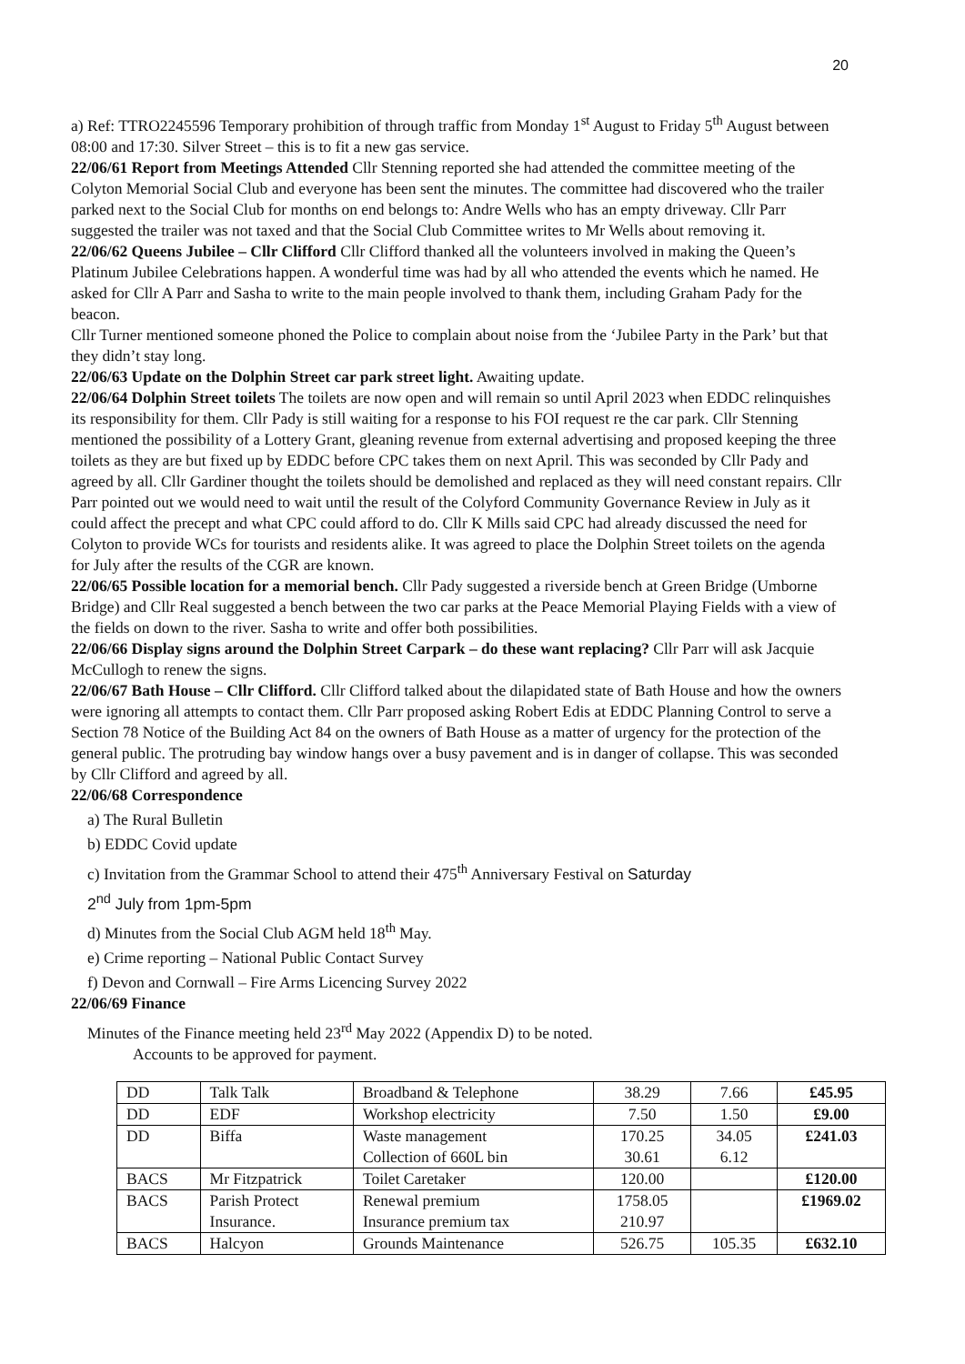20
a) Ref: TTRO2245596 Temporary prohibition of through traffic from Monday 1<sup>st</sup> August to Friday 5<sup>th</sup> August between 08:00 and 17:30. Silver Street – this is to fit a new gas service.
22/06/61 Report from Meetings Attended Cllr Stenning reported she had attended the committee meeting of the Colyton Memorial Social Club and everyone has been sent the minutes. The committee had discovered who the trailer parked next to the Social Club for months on end belongs to: Andre Wells who has an empty driveway. Cllr Parr suggested the trailer was not taxed and that the Social Club Committee writes to Mr Wells about removing it.
22/06/62 Queens Jubilee – Cllr Clifford Cllr Clifford thanked all the volunteers involved in making the Queen’s Platinum Jubilee Celebrations happen. A wonderful time was had by all who attended the events which he named. He asked for Cllr A Parr and Sasha to write to the main people involved to thank them, including Graham Pady for the beacon.
Cllr Turner mentioned someone phoned the Police to complain about noise from the ‘Jubilee Party in the Park’ but that they didn’t stay long.
22/06/63 Update on the Dolphin Street car park street light. Awaiting update.
22/06/64 Dolphin Street toilets The toilets are now open and will remain so until April 2023 when EDDC relinquishes its responsibility for them. Cllr Pady is still waiting for a response to his FOI request re the car park. Cllr Stenning mentioned the possibility of a Lottery Grant, gleaning revenue from external advertising and proposed keeping the three toilets as they are but fixed up by EDDC before CPC takes them on next April. This was seconded by Cllr Pady and agreed by all. Cllr Gardiner thought the toilets should be demolished and replaced as they will need constant repairs. Cllr Parr pointed out we would need to wait until the result of the Colyford Community Governance Review in July as it could affect the precept and what CPC could afford to do. Cllr K Mills said CPC had already discussed the need for Colyton to provide WCs for tourists and residents alike. It was agreed to place the Dolphin Street toilets on the agenda for July after the results of the CGR are known.
22/06/65 Possible location for a memorial bench. Cllr Pady suggested a riverside bench at Green Bridge (Umborne Bridge) and Cllr Real suggested a bench between the two car parks at the Peace Memorial Playing Fields with a view of the fields on down to the river. Sasha to write and offer both possibilities.
22/06/66 Display signs around the Dolphin Street Carpark – do these want replacing? Cllr Parr will ask Jacquie McCullogh to renew the signs.
22/06/67 Bath House – Cllr Clifford. Cllr Clifford talked about the dilapidated state of Bath House and how the owners were ignoring all attempts to contact them. Cllr Parr proposed asking Robert Edis at EDDC Planning Control to serve a Section 78 Notice of the Building Act 84 on the owners of Bath House as a matter of urgency for the protection of the general public. The protruding bay window hangs over a busy pavement and is in danger of collapse. This was seconded by Cllr Clifford and agreed by all.
22/06/68 Correspondence
a) The Rural Bulletin
b) EDDC Covid update
c) Invitation from the Grammar School to attend their 475<sup>th</sup> Anniversary Festival on Saturday
2<sup>nd</sup> July from 1pm-5pm
d) Minutes from the Social Club AGM held 18<sup>th</sup> May.
e) Crime reporting – National Public Contact Survey
f) Devon and Cornwall – Fire Arms Licencing Survey 2022
22/06/69 Finance
Minutes of the Finance meeting held 23<sup>rd</sup> May 2022 (Appendix D) to be noted.
Accounts to be approved for payment.
| DD | Talk Talk | Broadband & Telephone | 38.29 | 7.66 | £45.95 |
| DD | EDF | Workshop electricity | 7.50 | 1.50 | £9.00 |
| DD | Biffa | Waste management Collection of 660L bin | 170.25 30.61 | 34.05 6.12 | £241.03 |
| BACS | Mr Fitzpatrick | Toilet Caretaker | 120.00 | | £120.00 |
| BACS | Parish Protect Insurance. | Renewal premium Insurance premium tax | 1758.05 210.97 | | £1969.02 |
| BACS | Halcyon | Grounds Maintenance | 526.75 | 105.35 | £632.10 |